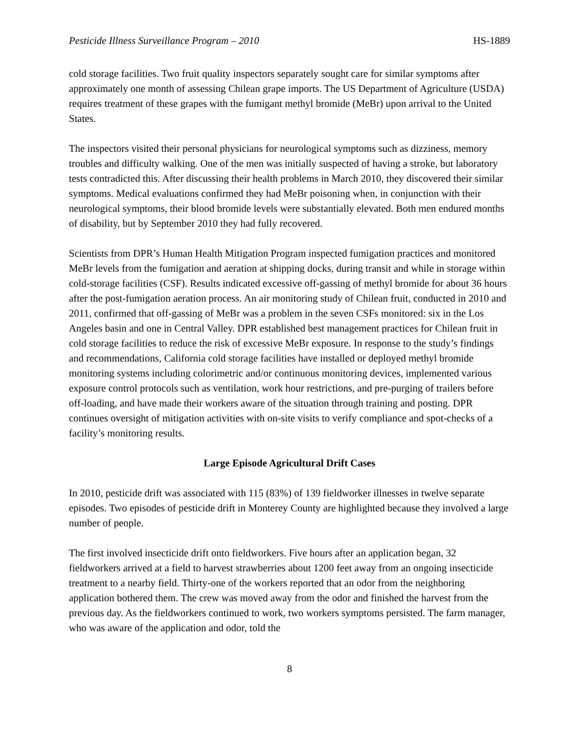Pesticide Illness Surveillance Program – 2010 HS-1889
cold storage facilities. Two fruit quality inspectors separately sought care for similar symptoms after approximately one month of assessing Chilean grape imports. The US Department of Agriculture (USDA) requires treatment of these grapes with the fumigant methyl bromide (MeBr) upon arrival to the United States.
The inspectors visited their personal physicians for neurological symptoms such as dizziness, memory troubles and difficulty walking. One of the men was initially suspected of having a stroke, but laboratory tests contradicted this. After discussing their health problems in March 2010, they discovered their similar symptoms. Medical evaluations confirmed they had MeBr poisoning when, in conjunction with their neurological symptoms, their blood bromide levels were substantially elevated. Both men endured months of disability, but by September 2010 they had fully recovered.
Scientists from DPR’s Human Health Mitigation Program inspected fumigation practices and monitored MeBr levels from the fumigation and aeration at shipping docks, during transit and while in storage within cold-storage facilities (CSF). Results indicated excessive off-gassing of methyl bromide for about 36 hours after the post-fumigation aeration process. An air monitoring study of Chilean fruit, conducted in 2010 and 2011, confirmed that off-gassing of MeBr was a problem in the seven CSFs monitored: six in the Los Angeles basin and one in Central Valley. DPR established best management practices for Chilean fruit in cold storage facilities to reduce the risk of excessive MeBr exposure. In response to the study’s findings and recommendations, California cold storage facilities have installed or deployed methyl bromide monitoring systems including colorimetric and/or continuous monitoring devices, implemented various exposure control protocols such as ventilation, work hour restrictions, and pre-purging of trailers before off-loading, and have made their workers aware of the situation through training and posting. DPR continues oversight of mitigation activities with on-site visits to verify compliance and spot-checks of a facility’s monitoring results.
Large Episode Agricultural Drift Cases
In 2010, pesticide drift was associated with 115 (83%) of 139 fieldworker illnesses in twelve separate episodes. Two episodes of pesticide drift in Monterey County are highlighted because they involved a large number of people.
The first involved insecticide drift onto fieldworkers. Five hours after an application began, 32 fieldworkers arrived at a field to harvest strawberries about 1200 feet away from an ongoing insecticide treatment to a nearby field. Thirty-one of the workers reported that an odor from the neighboring application bothered them. The crew was moved away from the odor and finished the harvest from the previous day. As the fieldworkers continued to work, two workers symptoms persisted. The farm manager, who was aware of the application and odor, told the
8